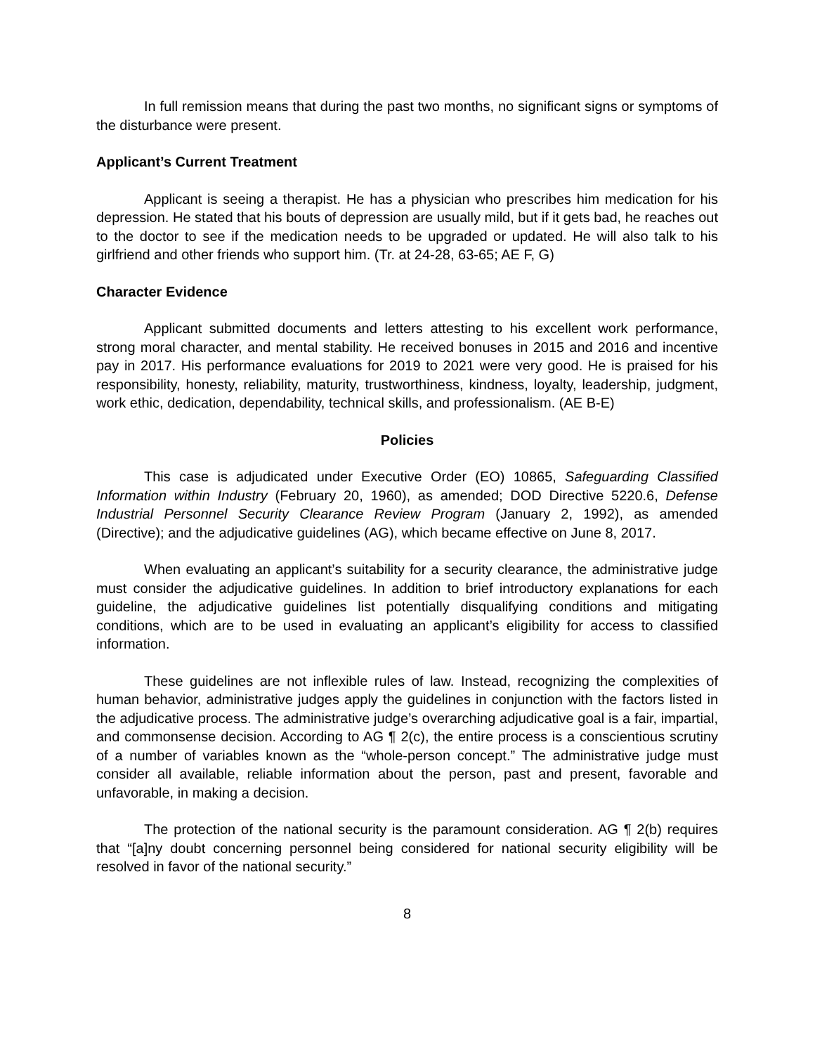In full remission means that during the past two months, no significant signs or symptoms of the disturbance were present.
Applicant’s Current Treatment
Applicant is seeing a therapist. He has a physician who prescribes him medication for his depression. He stated that his bouts of depression are usually mild, but if it gets bad, he reaches out to the doctor to see if the medication needs to be upgraded or updated. He will also talk to his girlfriend and other friends who support him. (Tr. at 24-28, 63-65; AE F, G)
Character Evidence
Applicant submitted documents and letters attesting to his excellent work performance, strong moral character, and mental stability. He received bonuses in 2015 and 2016 and incentive pay in 2017. His performance evaluations for 2019 to 2021 were very good. He is praised for his responsibility, honesty, reliability, maturity, trustworthiness, kindness, loyalty, leadership, judgment, work ethic, dedication, dependability, technical skills, and professionalism. (AE B-E)
Policies
This case is adjudicated under Executive Order (EO) 10865, Safeguarding Classified Information within Industry (February 20, 1960), as amended; DOD Directive 5220.6, Defense Industrial Personnel Security Clearance Review Program (January 2, 1992), as amended (Directive); and the adjudicative guidelines (AG), which became effective on June 8, 2017.
When evaluating an applicant’s suitability for a security clearance, the administrative judge must consider the adjudicative guidelines. In addition to brief introductory explanations for each guideline, the adjudicative guidelines list potentially disqualifying conditions and mitigating conditions, which are to be used in evaluating an applicant’s eligibility for access to classified information.
These guidelines are not inflexible rules of law. Instead, recognizing the complexities of human behavior, administrative judges apply the guidelines in conjunction with the factors listed in the adjudicative process. The administrative judge’s overarching adjudicative goal is a fair, impartial, and commonsense decision. According to AG ¶ 2(c), the entire process is a conscientious scrutiny of a number of variables known as the “whole-person concept.” The administrative judge must consider all available, reliable information about the person, past and present, favorable and unfavorable, in making a decision.
The protection of the national security is the paramount consideration. AG ¶ 2(b) requires that “[a]ny doubt concerning personnel being considered for national security eligibility will be resolved in favor of the national security.”
8